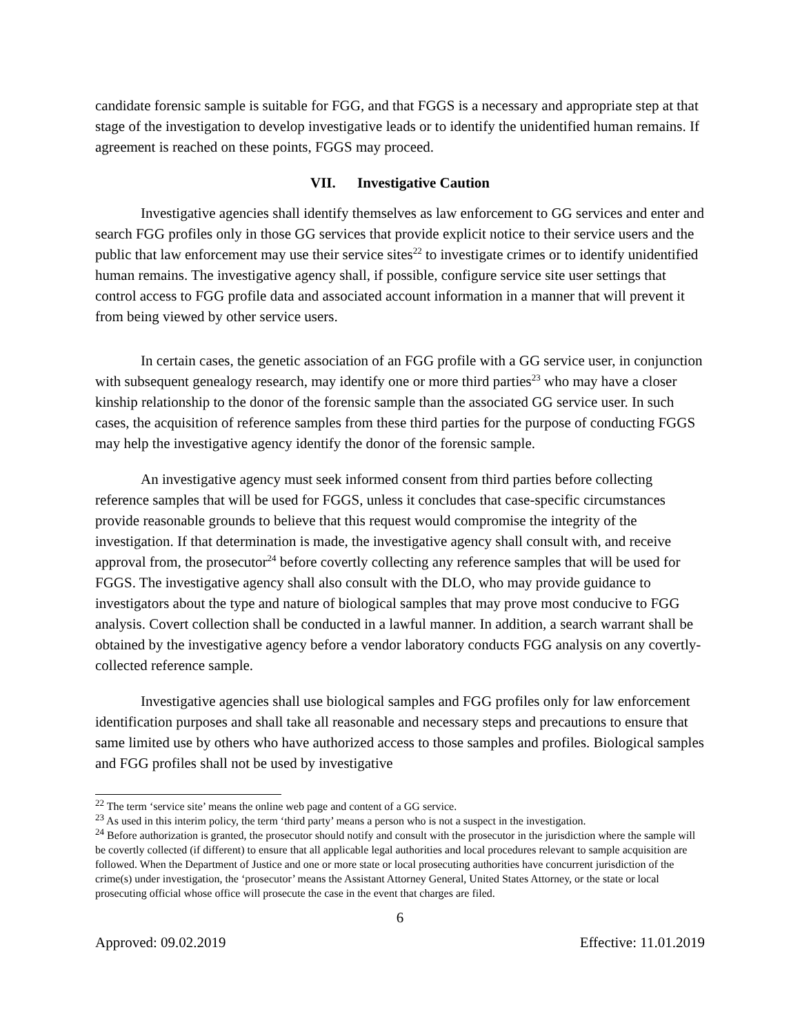candidate forensic sample is suitable for FGG, and that FGGS is a necessary and appropriate step at that stage of the investigation to develop investigative leads or to identify the unidentified human remains. If agreement is reached on these points, FGGS may proceed.
VII. Investigative Caution
Investigative agencies shall identify themselves as law enforcement to GG services and enter and search FGG profiles only in those GG services that provide explicit notice to their service users and the public that law enforcement may use their service sites<sup>22</sup> to investigate crimes or to identify unidentified human remains. The investigative agency shall, if possible, configure service site user settings that control access to FGG profile data and associated account information in a manner that will prevent it from being viewed by other service users.
In certain cases, the genetic association of an FGG profile with a GG service user, in conjunction with subsequent genealogy research, may identify one or more third parties<sup>23</sup> who may have a closer kinship relationship to the donor of the forensic sample than the associated GG service user. In such cases, the acquisition of reference samples from these third parties for the purpose of conducting FGGS may help the investigative agency identify the donor of the forensic sample.
An investigative agency must seek informed consent from third parties before collecting reference samples that will be used for FGGS, unless it concludes that case-specific circumstances provide reasonable grounds to believe that this request would compromise the integrity of the investigation. If that determination is made, the investigative agency shall consult with, and receive approval from, the prosecutor<sup>24</sup> before covertly collecting any reference samples that will be used for FGGS. The investigative agency shall also consult with the DLO, who may provide guidance to investigators about the type and nature of biological samples that may prove most conducive to FGG analysis. Covert collection shall be conducted in a lawful manner. In addition, a search warrant shall be obtained by the investigative agency before a vendor laboratory conducts FGG analysis on any covertly-collected reference sample.
Investigative agencies shall use biological samples and FGG profiles only for law enforcement identification purposes and shall take all reasonable and necessary steps and precautions to ensure that same limited use by others who have authorized access to those samples and profiles. Biological samples and FGG profiles shall not be used by investigative
<sup>22</sup> The term ‘service site’ means the online web page and content of a GG service.
<sup>23</sup> As used in this interim policy, the term ‘third party’ means a person who is not a suspect in the investigation.
<sup>24</sup> Before authorization is granted, the prosecutor should notify and consult with the prosecutor in the jurisdiction where the sample will be covertly collected (if different) to ensure that all applicable legal authorities and local procedures relevant to sample acquisition are followed. When the Department of Justice and one or more state or local prosecuting authorities have concurrent jurisdiction of the crime(s) under investigation, the ‘prosecutor’ means the Assistant Attorney General, United States Attorney, or the state or local prosecuting official whose office will prosecute the case in the event that charges are filed.
6
Approved: 09.02.2019 Effective: 11.01.2019